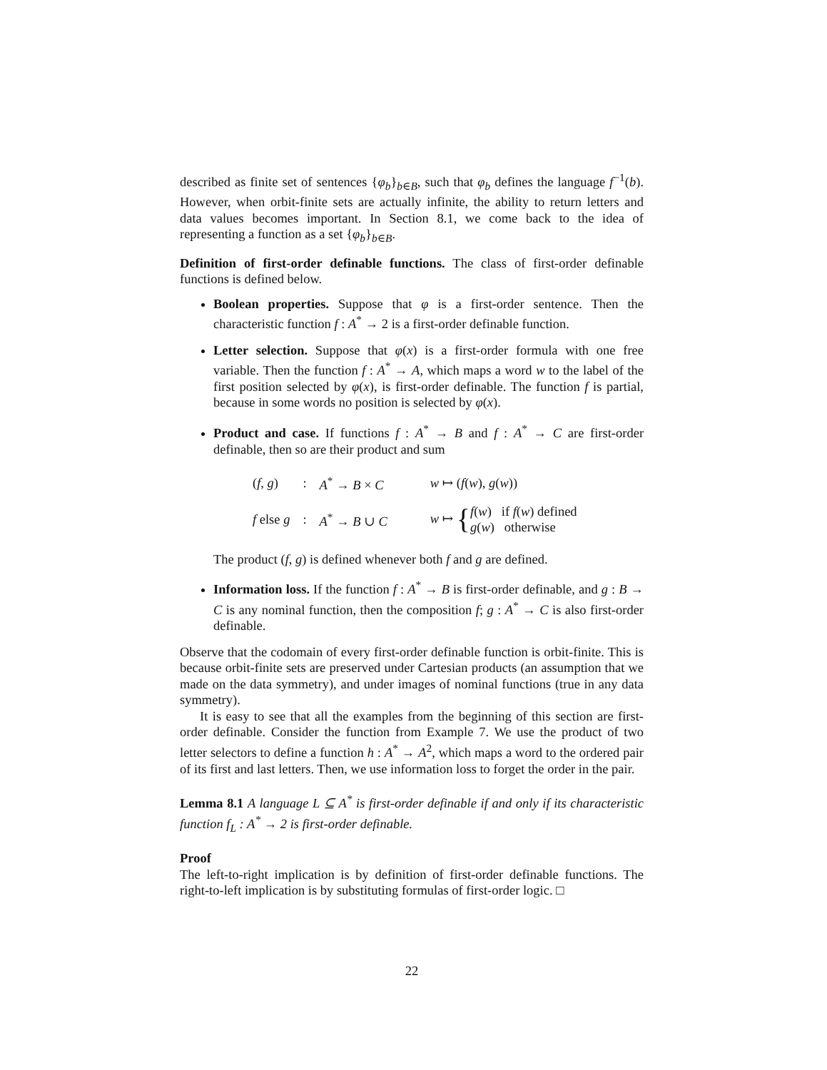described as finite set of sentences {φ<sub>b</sub>}<sub>b∈B</sub>, such that φ<sub>b</sub> defines the language f<sup>−1</sup>(b). However, when orbit-finite sets are actually infinite, the ability to return letters and data values becomes important. In Section 8.1, we come back to the idea of representing a function as a set {φ<sub>b</sub>}<sub>b∈B</sub>.
Definition of first-order definable functions. The class of first-order definable functions is defined below.
Boolean properties. Suppose that φ is a first-order sentence. Then the characteristic function f : A<sup>*</sup> → 2 is a first-order definable function.
Letter selection. Suppose that φ(x) is a first-order formula with one free variable. Then the function f : A<sup>*</sup> → A, which maps a word w to the label of the first position selected by φ(x), is first-order definable. The function f is partial, because in some words no position is selected by φ(x).
Product and case. If functions f : A<sup>*</sup> → B and f : A<sup>*</sup> → C are first-order definable, then so are their product and sum
| ( f , g ) | : | A<sup>*</sup> → B × C | w ↦ ( f ( w ), g ( w )) |
| f else g | : | A<sup>*</sup> → B ∪ C | w ↦ { f ( w ) if f ( w ) defined g ( w ) otherwise |
The product (f, g) is defined whenever both f and g are defined.
Information loss. If the function f : A<sup>*</sup> → B is first-order definable, and g : B → C is any nominal function, then the composition f; g : A<sup>*</sup> → C is also first-order definable.
Observe that the codomain of every first-order definable function is orbit-finite. This is because orbit-finite sets are preserved under Cartesian products (an assumption that we made on the data symmetry), and under images of nominal functions (true in any data symmetry).
It is easy to see that all the examples from the beginning of this section are first-order definable. Consider the function from Example 7. We use the product of two letter selectors to define a function h : A<sup>*</sup> → A<sup>2</sup>, which maps a word to the ordered pair of its first and last letters. Then, we use information loss to forget the order in the pair.
Lemma 8.1 A language L ⊆ A<sup>*</sup> is first-order definable if and only if its characteristic function f<sub>L</sub> : A<sup>*</sup> → 2 is first-order definable.
Proof
The left-to-right implication is by definition of first-order definable functions. The right-to-left implication is by substituting formulas of first-order logic. □
22